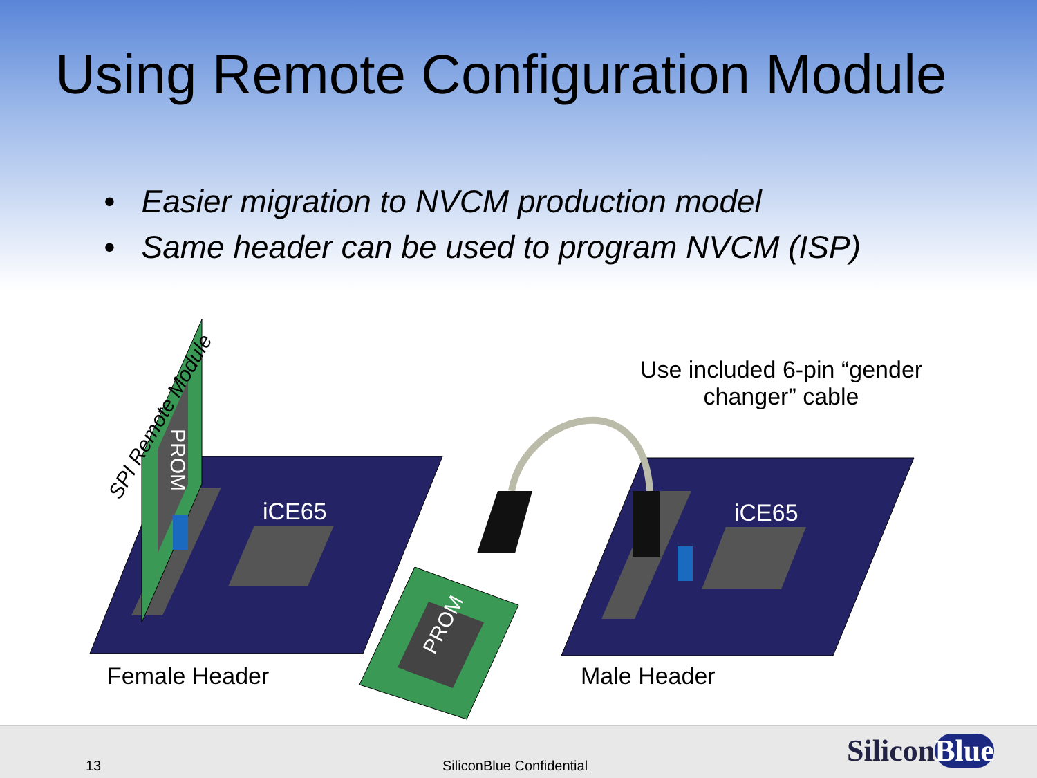Using Remote Configuration Module
• Easier migration to NVCM production model
• Same header can be used to program NVCM (ISP)
SPI Remote Module
PROM
iCE65 iCE65
Use included 6-pin “gender changer” cable
PROM
Female Header Male Header
13 SiliconBlue Confidential SiliconBlue